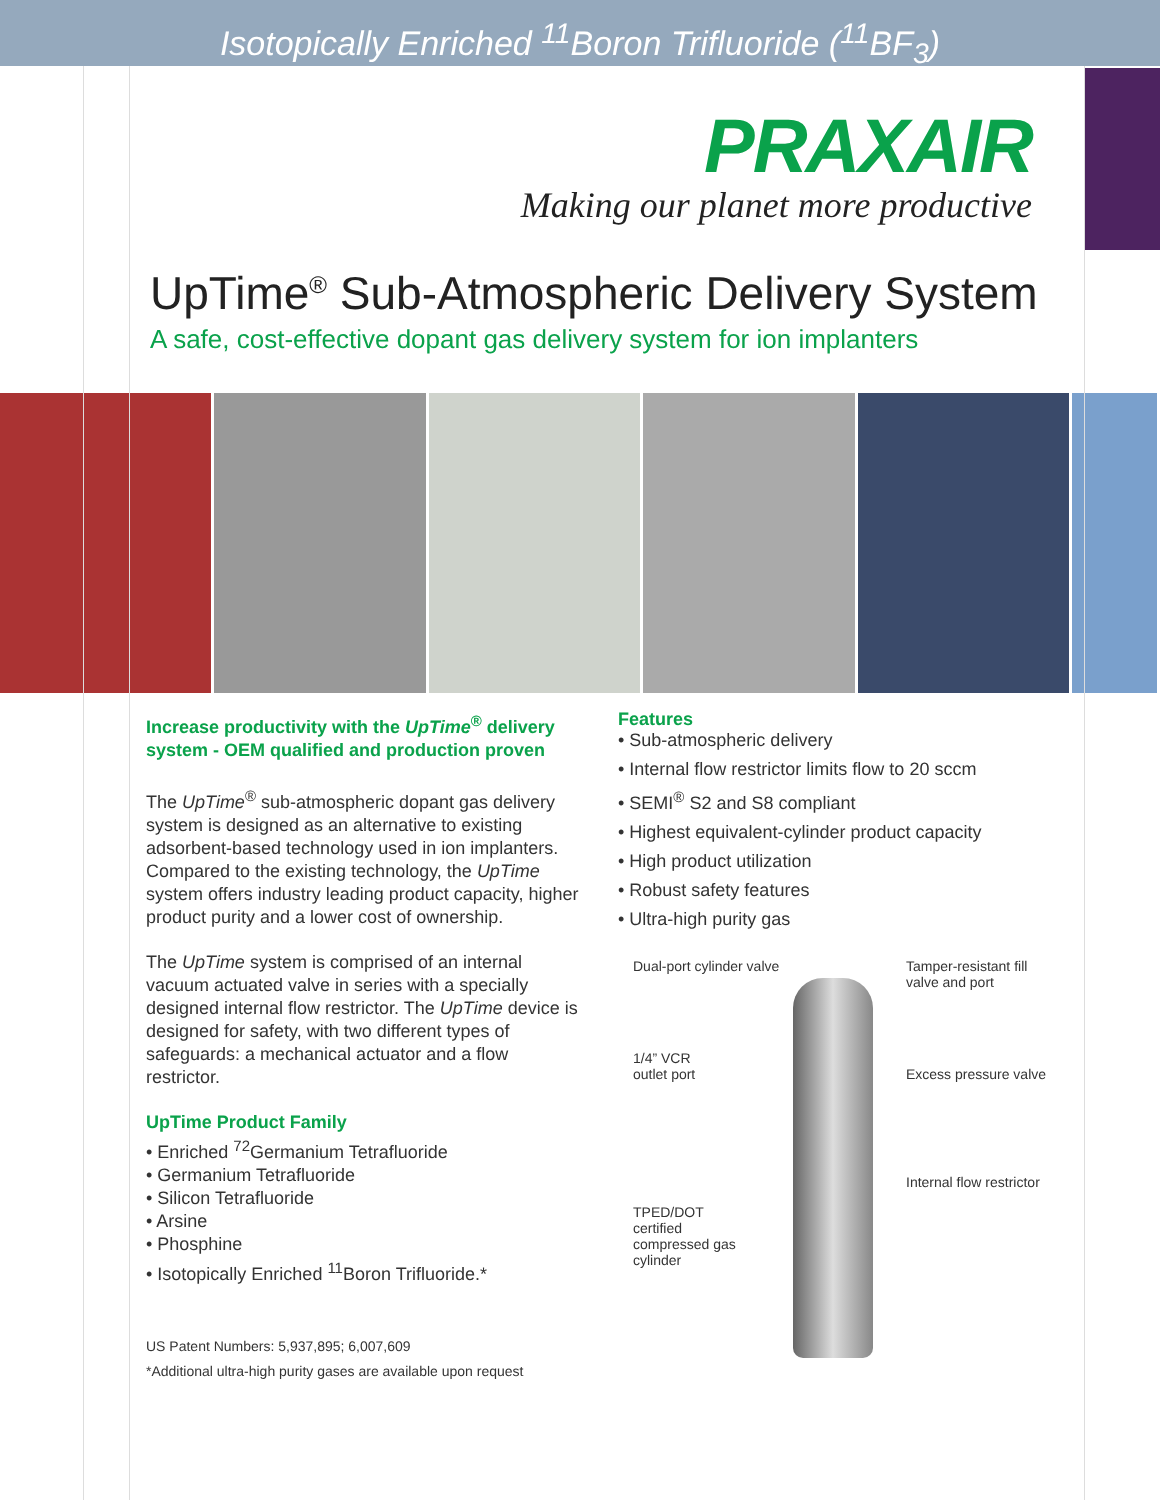Isotopically Enriched <sup>11</sup>Boron Trifluoride (<sup>11</sup>BF<sub>3</sub>)
PRAXAIR
Making our planet more productive
UpTime<sup>®</sup> Sub-Atmospheric Delivery System
A safe, cost-effective dopant gas delivery system for ion implanters
Increase productivity with the UpTime<sup>®</sup> delivery system - OEM qualified and production proven
The UpTime<sup>®</sup> sub-atmospheric dopant gas delivery system is designed as an alternative to existing adsorbent-based technology used in ion implanters. Compared to the existing technology, the UpTime system offers industry leading product capacity, higher product purity and a lower cost of ownership.
The UpTime system is comprised of an internal vacuum actuated valve in series with a specially designed internal flow restrictor. The UpTime device is designed for safety, with two different types of safeguards: a mechanical actuator and a flow restrictor.
UpTime Product Family
• Enriched <sup>72</sup>Germanium Tetrafluoride
• Germanium Tetrafluoride
• Silicon Tetrafluoride
• Arsine
• Phosphine
• Isotopically Enriched <sup>11</sup>Boron Trifluoride.*
US Patent Numbers: 5,937,895; 6,007,609
*Additional ultra-high purity gases are available upon request
Features
• Sub-atmospheric delivery
• Internal flow restrictor limits flow to 20 sccm
• SEMI<sup>®</sup> S2 and S8 compliant
• Highest equivalent-cylinder product capacity
• High product utilization
• Robust safety features
• Ultra-high purity gas
Dual-port cylinder valve Tamper-resistant fill
valve and port
1/4” VCR
outlet port Excess pressure valve
Internal flow restrictor
TPED/DOT
certified
compressed gas
cylinder